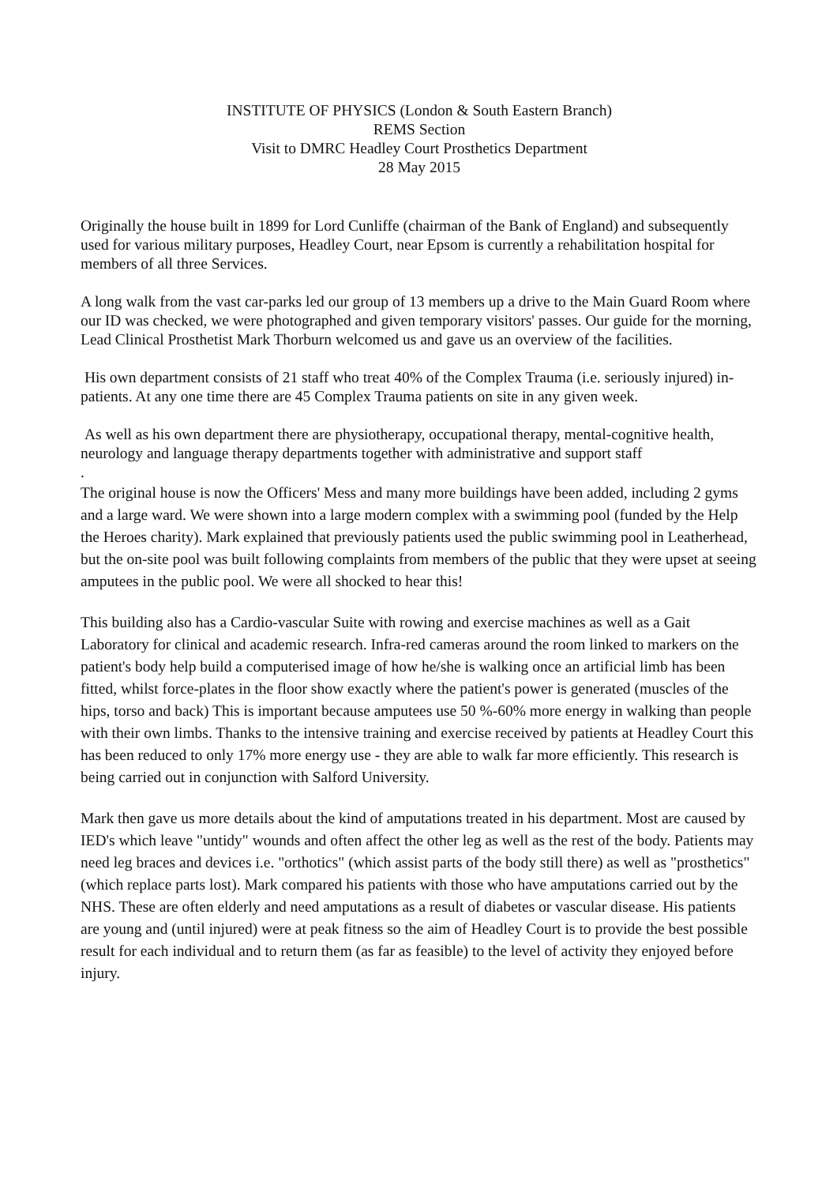INSTITUTE OF PHYSICS (London & South Eastern Branch)
REMS Section
Visit to DMRC Headley Court Prosthetics Department
28 May 2015
Originally the house built in 1899 for Lord Cunliffe (chairman of the Bank of England) and subsequently used for various military purposes, Headley Court, near Epsom is currently a rehabilitation hospital for members of all three Services.
A long walk from the vast car-parks led our group of 13 members up a drive to the Main Guard Room where our ID was checked, we were photographed and given temporary visitors' passes. Our guide for the morning, Lead Clinical Prosthetist Mark Thorburn welcomed us and gave us an overview of the facilities.
His own department consists of 21 staff who treat 40% of the Complex Trauma (i.e. seriously injured) in-patients. At any one time there are 45 Complex Trauma patients on site in any given week.
As well as his own department there are physiotherapy, occupational therapy, mental-cognitive health, neurology and language therapy departments together with administrative and support staff
.
The original house is now the Officers' Mess and many more buildings have been added, including 2 gyms and a large ward. We were shown into a large modern complex with a swimming pool (funded by the Help the Heroes charity). Mark explained that previously patients used the public swimming pool in Leatherhead, but the on-site pool was built following complaints from members of the public that they were upset at seeing amputees in the public pool. We were all shocked to hear this!
This building also has a Cardio-vascular Suite with rowing and exercise machines as well as a Gait Laboratory for clinical and academic research. Infra-red cameras around the room linked to markers on the patient's body help build a computerised image of how he/she is walking once an artificial limb has been fitted, whilst force-plates in the floor show exactly where the patient's power is generated (muscles of the hips, torso and back) This is important because amputees use 50 %-60% more energy in walking than people with their own limbs. Thanks to the intensive training and exercise received by patients at Headley Court this has been reduced to only 17% more energy use - they are able to walk far more efficiently. This research is being carried out in conjunction with Salford University.
Mark then gave us more details about the kind of amputations treated in his department. Most are caused by IED's which leave "untidy" wounds and often affect the other leg as well as the rest of the body. Patients may need leg braces and devices i.e. "orthotics" (which assist parts of the body still there) as well as "prosthetics" (which replace parts lost). Mark compared his patients with those who have amputations carried out by the NHS. These are often elderly and need amputations as a result of diabetes or vascular disease. His patients are young and (until injured) were at peak fitness so the aim of Headley Court is to provide the best possible result for each individual and to return them (as far as feasible) to the level of activity they enjoyed before injury.